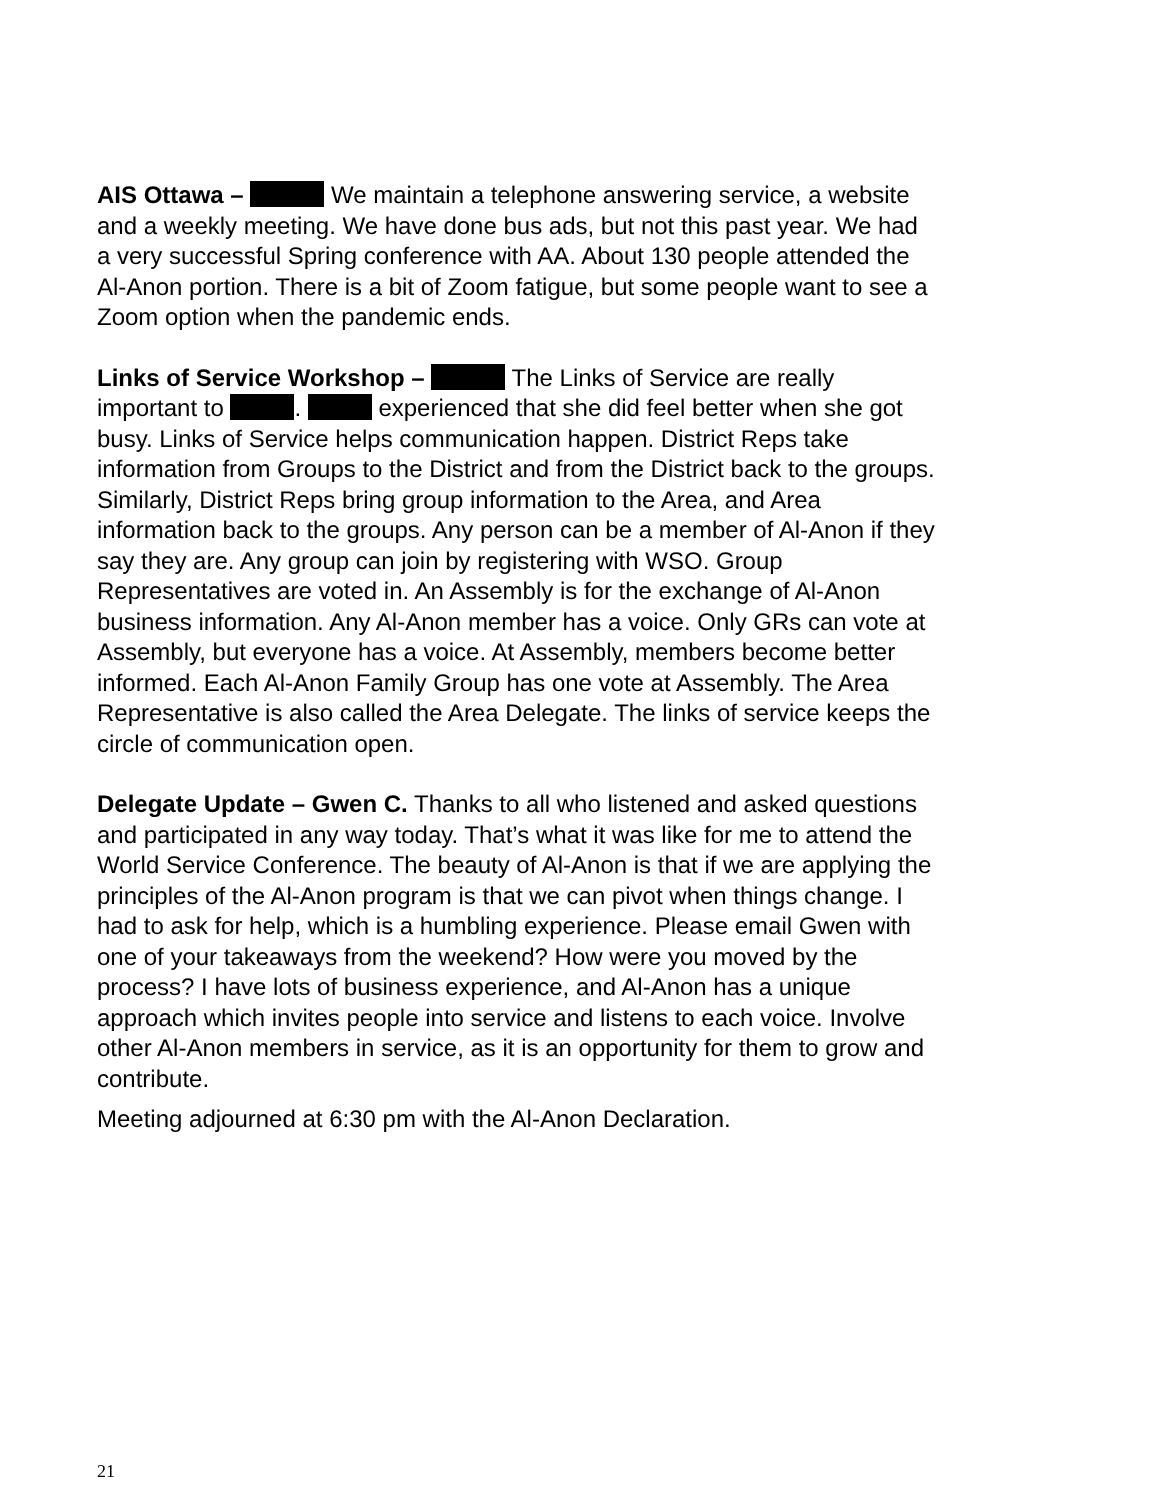AIS Ottawa – We maintain a telephone answering service, a website and a weekly meeting. We have done bus ads, but not this past year. We had a very successful Spring conference with AA. About 130 people attended the Al-Anon portion. There is a bit of Zoom fatigue, but some people want to see a Zoom option when the pandemic ends.
Links of Service Workshop – The Links of Service are really important to . experienced that she did feel better when she got busy. Links of Service helps communication happen. District Reps take information from Groups to the District and from the District back to the groups. Similarly, District Reps bring group information to the Area, and Area information back to the groups. Any person can be a member of Al-Anon if they say they are. Any group can join by registering with WSO. Group Representatives are voted in. An Assembly is for the exchange of Al-Anon business information. Any Al-Anon member has a voice. Only GRs can vote at Assembly, but everyone has a voice. At Assembly, members become better informed. Each Al-Anon Family Group has one vote at Assembly. The Area Representative is also called the Area Delegate. The links of service keeps the circle of communication open.
Delegate Update – Gwen C. Thanks to all who listened and asked questions and participated in any way today. That’s what it was like for me to attend the World Service Conference. The beauty of Al-Anon is that if we are applying the principles of the Al-Anon program is that we can pivot when things change. I had to ask for help, which is a humbling experience. Please email Gwen with one of your takeaways from the weekend? How were you moved by the process? I have lots of business experience, and Al-Anon has a unique approach which invites people into service and listens to each voice. Involve other Al-Anon members in service, as it is an opportunity for them to grow and contribute.
Meeting adjourned at 6:30 pm with the Al-Anon Declaration.
21